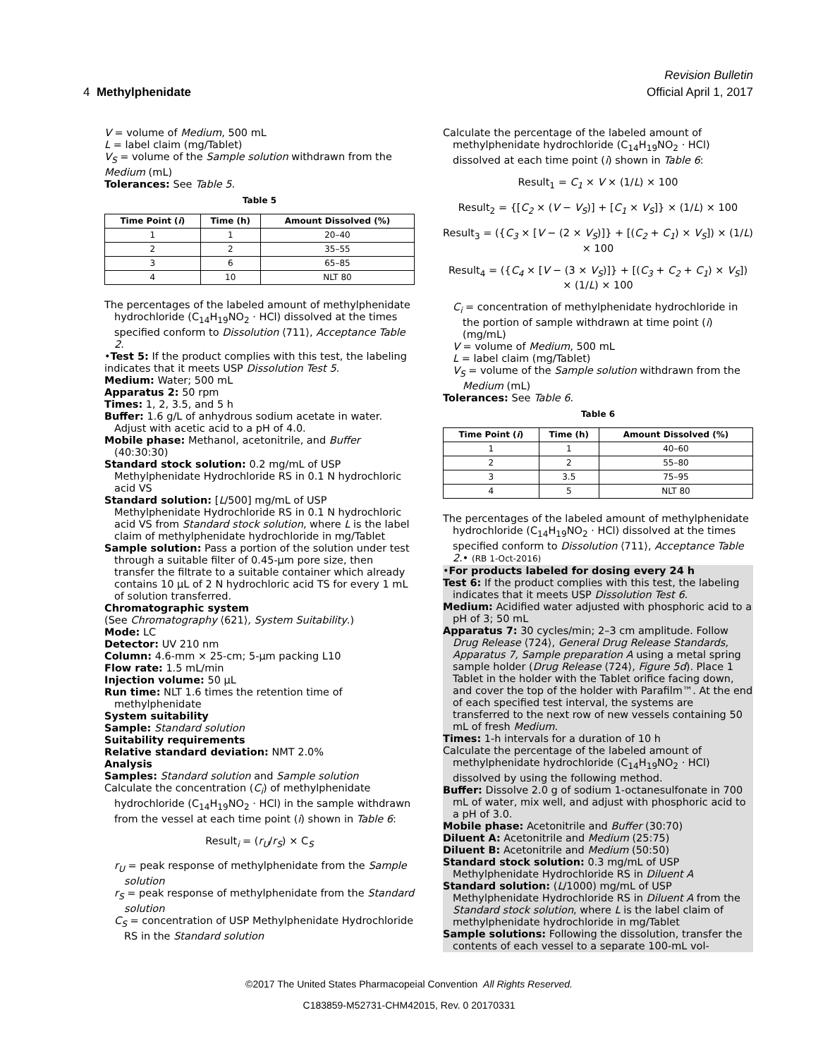Revision Bulletin
4 Methylphenidate Official April 1, 2017
V = volume of Medium, 500 mL
L = label claim (mg/Tablet)
V<sub>S</sub> = volume of the Sample solution withdrawn from the Medium (mL)
Tolerances: See Table 5.
Table 5
| Time Point ( i ) | Time (h) | Amount Dissolved (%) |
| --- | --- | --- |
| 1 | 1 | 20–40 |
| 2 | 2 | 35–55 |
| 3 | 6 | 65–85 |
| 4 | 10 | NLT 80 |
The percentages of the labeled amount of methylphenidate hydrochloride (C<sub>14</sub>H<sub>19</sub>NO<sub>2</sub> · HCl) dissolved at the times specified conform to Dissolution ⟨711⟩, Acceptance Table 2.
•Test 5: If the product complies with this test, the labeling indicates that it meets USP Dissolution Test 5.
Medium: Water; 500 mL
Apparatus 2: 50 rpm
Times: 1, 2, 3.5, and 5 h
Buffer: 1.6 g/L of anhydrous sodium acetate in water. Adjust with acetic acid to a pH of 4.0.
Mobile phase: Methanol, acetonitrile, and Buffer (40:30:30)
Standard stock solution: 0.2 mg/mL of USP Methylphenidate Hydrochloride RS in 0.1 N hydrochloric acid VS
Standard solution: [L/500] mg/mL of USP Methylphenidate Hydrochloride RS in 0.1 N hydrochloric acid VS from Standard stock solution, where L is the label claim of methylphenidate hydrochloride in mg/Tablet
Sample solution: Pass a portion of the solution under test through a suitable filter of 0.45-µm pore size, then transfer the filtrate to a suitable container which already contains 10 µL of 2 N hydrochloric acid TS for every 1 mL of solution transferred.
Chromatographic system
(See Chromatography ⟨621⟩, System Suitability.)
Mode: LC
Detector: UV 210 nm
Column: 4.6-mm × 25-cm; 5-µm packing L10
Flow rate: 1.5 mL/min
Injection volume: 50 µL
Run time: NLT 1.6 times the retention time of methylphenidate
System suitability
Sample: Standard solution
Suitability requirements
Relative standard deviation: NMT 2.0%
Analysis
Samples: Standard solution and Sample solution
Calculate the concentration (C<sub>i</sub>) of methylphenidate hydrochloride (C<sub>14</sub>H<sub>19</sub>NO<sub>2</sub> · HCl) in the sample withdrawn from the vessel at each time point (i) shown in Table 6:
Result<sub>i</sub> = (r<sub>U</sub>/r<sub>S</sub>) × C<sub>S</sub>
r<sub>U</sub> = peak response of methylphenidate from the Sample solution
r<sub>S</sub> = peak response of methylphenidate from the Standard solution
C<sub>S</sub> = concentration of USP Methylphenidate Hydrochloride RS in the Standard solution
Calculate the percentage of the labeled amount of methylphenidate hydrochloride (C<sub>14</sub>H<sub>19</sub>NO<sub>2</sub> · HCl) dissolved at each time point (i) shown in Table 6:
Result<sub>1</sub> = C<sub>1</sub> × V × (1/L) × 100
Result<sub>2</sub> = {[C<sub>2</sub> × (V − V<sub>S</sub>)] + [C<sub>1</sub> × V<sub>S</sub>]} × (1/L) × 100
Result<sub>3</sub> = ({C<sub>3</sub> × [V − (2 × V<sub>S</sub>)]} + [(C<sub>2</sub> + C<sub>1</sub>) × V<sub>S</sub>]) × (1/L) × 100
Result<sub>4</sub> = ({C<sub>4</sub> × [V − (3 × V<sub>S</sub>)]} + [(C<sub>3</sub> + C<sub>2</sub> + C<sub>1</sub>) × V<sub>S</sub>]) × (1/L) × 100
C<sub>i</sub> = concentration of methylphenidate hydrochloride in the portion of sample withdrawn at time point (i) (mg/mL)
V = volume of Medium, 500 mL
L = label claim (mg/Tablet)
V<sub>S</sub> = volume of the Sample solution withdrawn from the Medium (mL)
Tolerances: See Table 6.
Table 6
| Time Point ( i ) | Time (h) | Amount Dissolved (%) |
| --- | --- | --- |
| 1 | 1 | 40–60 |
| 2 | 2 | 55–80 |
| 3 | 3.5 | 75–95 |
| 4 | 5 | NLT 80 |
The percentages of the labeled amount of methylphenidate hydrochloride (C<sub>14</sub>H<sub>19</sub>NO<sub>2</sub> · HCl) dissolved at the times specified conform to Dissolution ⟨711⟩, Acceptance Table 2.• (RB 1-Oct-2016)
•For products labeled for dosing every 24 h
Test 6: If the product complies with this test, the labeling indicates that it meets USP Dissolution Test 6.
Medium: Acidified water adjusted with phosphoric acid to a pH of 3; 50 mL
Apparatus 7: 30 cycles/min; 2–3 cm amplitude. Follow Drug Release ⟨724⟩, General Drug Release Standards, Apparatus 7, Sample preparation A using a metal spring sample holder (Drug Release ⟨724⟩, Figure 5d). Place 1 Tablet in the holder with the Tablet orifice facing down, and cover the top of the holder with Parafilm™. At the end of each specified test interval, the systems are transferred to the next row of new vessels containing 50 mL of fresh Medium.
Times: 1-h intervals for a duration of 10 h
Calculate the percentage of the labeled amount of methylphenidate hydrochloride (C<sub>14</sub>H<sub>19</sub>NO<sub>2</sub> · HCl) dissolved by using the following method.
Buffer: Dissolve 2.0 g of sodium 1-octanesulfonate in 700 mL of water, mix well, and adjust with phosphoric acid to a pH of 3.0.
Mobile phase: Acetonitrile and Buffer (30:70)
Diluent A: Acetonitrile and Medium (25:75)
Diluent B: Acetonitrile and Medium (50:50)
Standard stock solution: 0.3 mg/mL of USP Methylphenidate Hydrochloride RS in Diluent A
Standard solution: (L/1000) mg/mL of USP Methylphenidate Hydrochloride RS in Diluent A from the Standard stock solution, where L is the label claim of methylphenidate hydrochloride in mg/Tablet
Sample solutions: Following the dissolution, transfer the contents of each vessel to a separate 100-mL vol-
©2017 The United States Pharmacopeial Convention All Rights Reserved.
C183859-M52731-CHM42015, Rev. 0 20170331